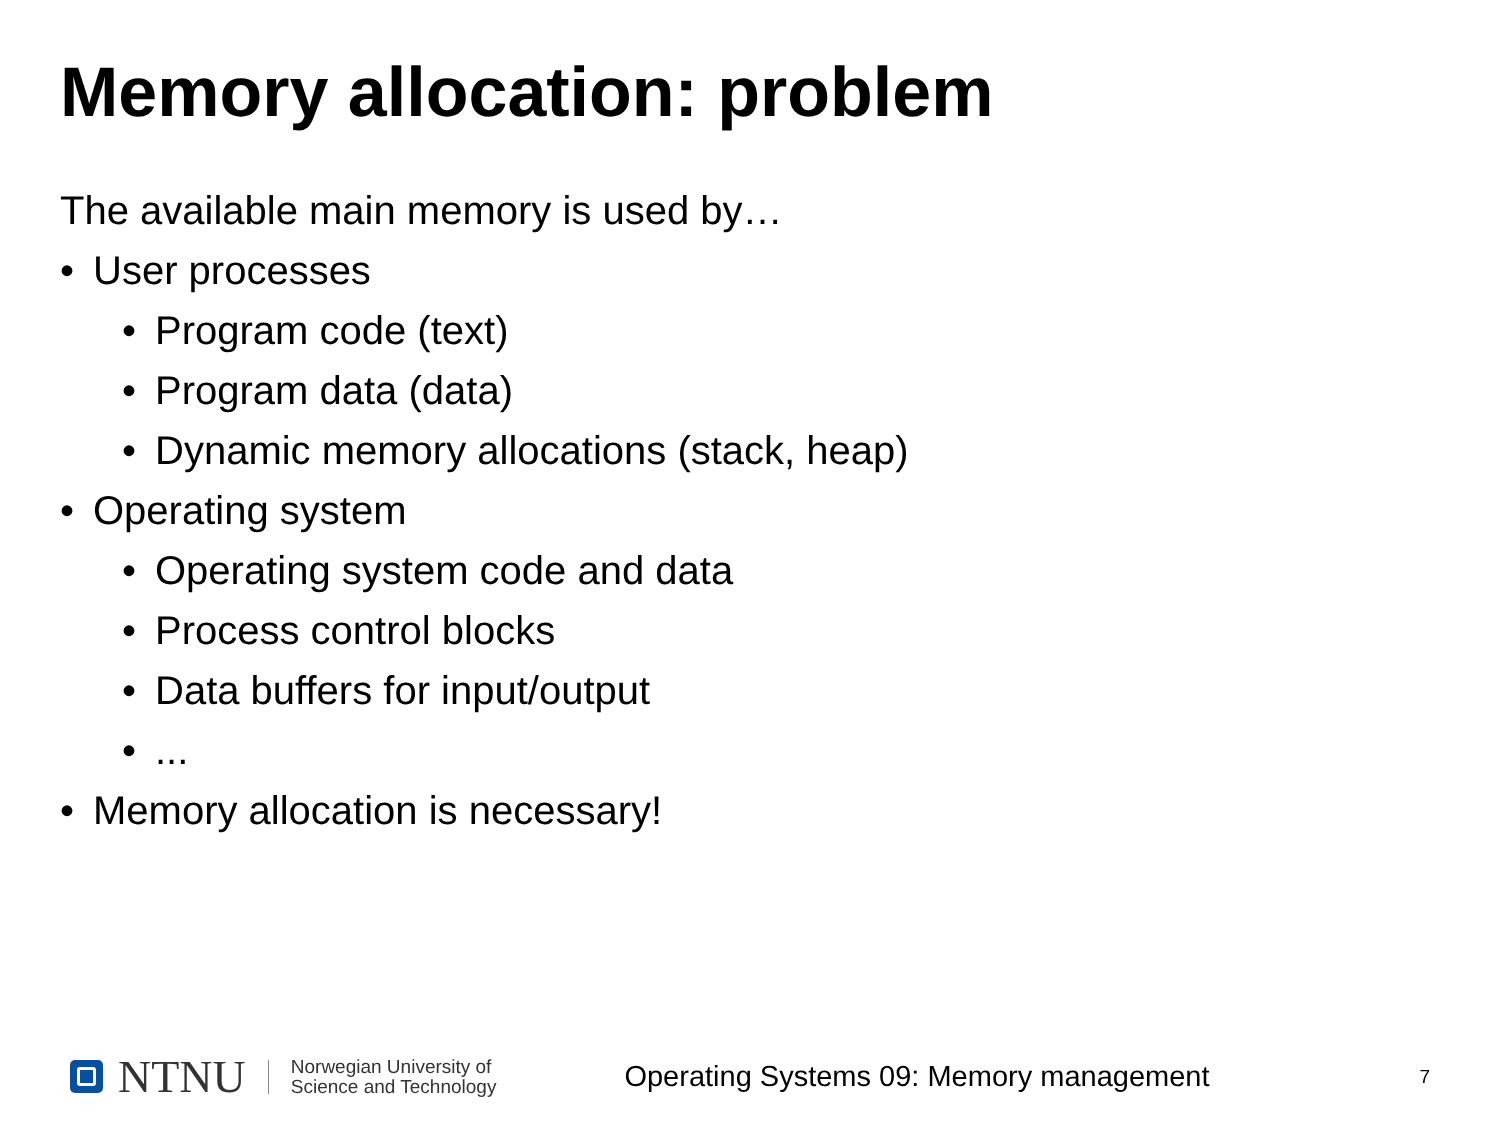Memory allocation: problem
The available main memory is used by…
• User processes
• Program code (text)
• Program data (data)
• Dynamic memory allocations (stack, heap)
• Operating system
• Operating system code and data
• Process control blocks
• Data buffers for input/output
•...
• Memory allocation is necessary!
NTNU
Norwegian University of
Science and Technology
Operating Systems 09: Memory management
7